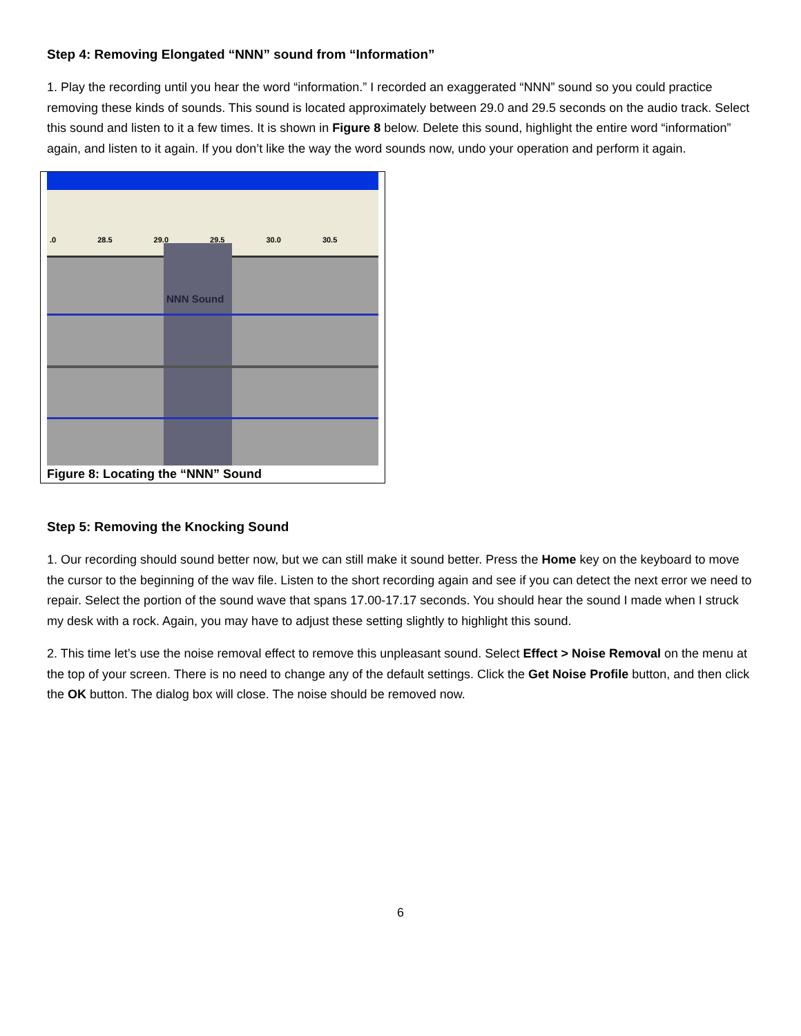Step 4: Removing Elongated “NNN” sound from “Information”
1. Play the recording until you hear the word “information.” I recorded an exaggerated “NNN” sound so you could practice removing these kinds of sounds. This sound is located approximately between 29.0 and 29.5 seconds on the audio track. Select this sound and listen to it a few times. It is shown in Figure 8 below. Delete this sound, highlight the entire word “information” again, and listen to it again. If you don’t like the way the word sounds now, undo your operation and perform it again.
.0 28.5 29.0 29.5 30.0 30.5
NNN Sound
Figure 8: Locating the “NNN” Sound
Step 5: Removing the Knocking Sound
1. Our recording should sound better now, but we can still make it sound better. Press the Home key on the keyboard to move the cursor to the beginning of the wav file. Listen to the short recording again and see if you can detect the next error we need to repair. Select the portion of the sound wave that spans 17.00-17.17 seconds. You should hear the sound I made when I struck my desk with a rock. Again, you may have to adjust these setting slightly to highlight this sound.
2. This time let’s use the noise removal effect to remove this unpleasant sound. Select Effect > Noise Removal on the menu at the top of your screen. There is no need to change any of the default settings. Click the Get Noise Profile button, and then click the OK button. The dialog box will close. The noise should be removed now.
6